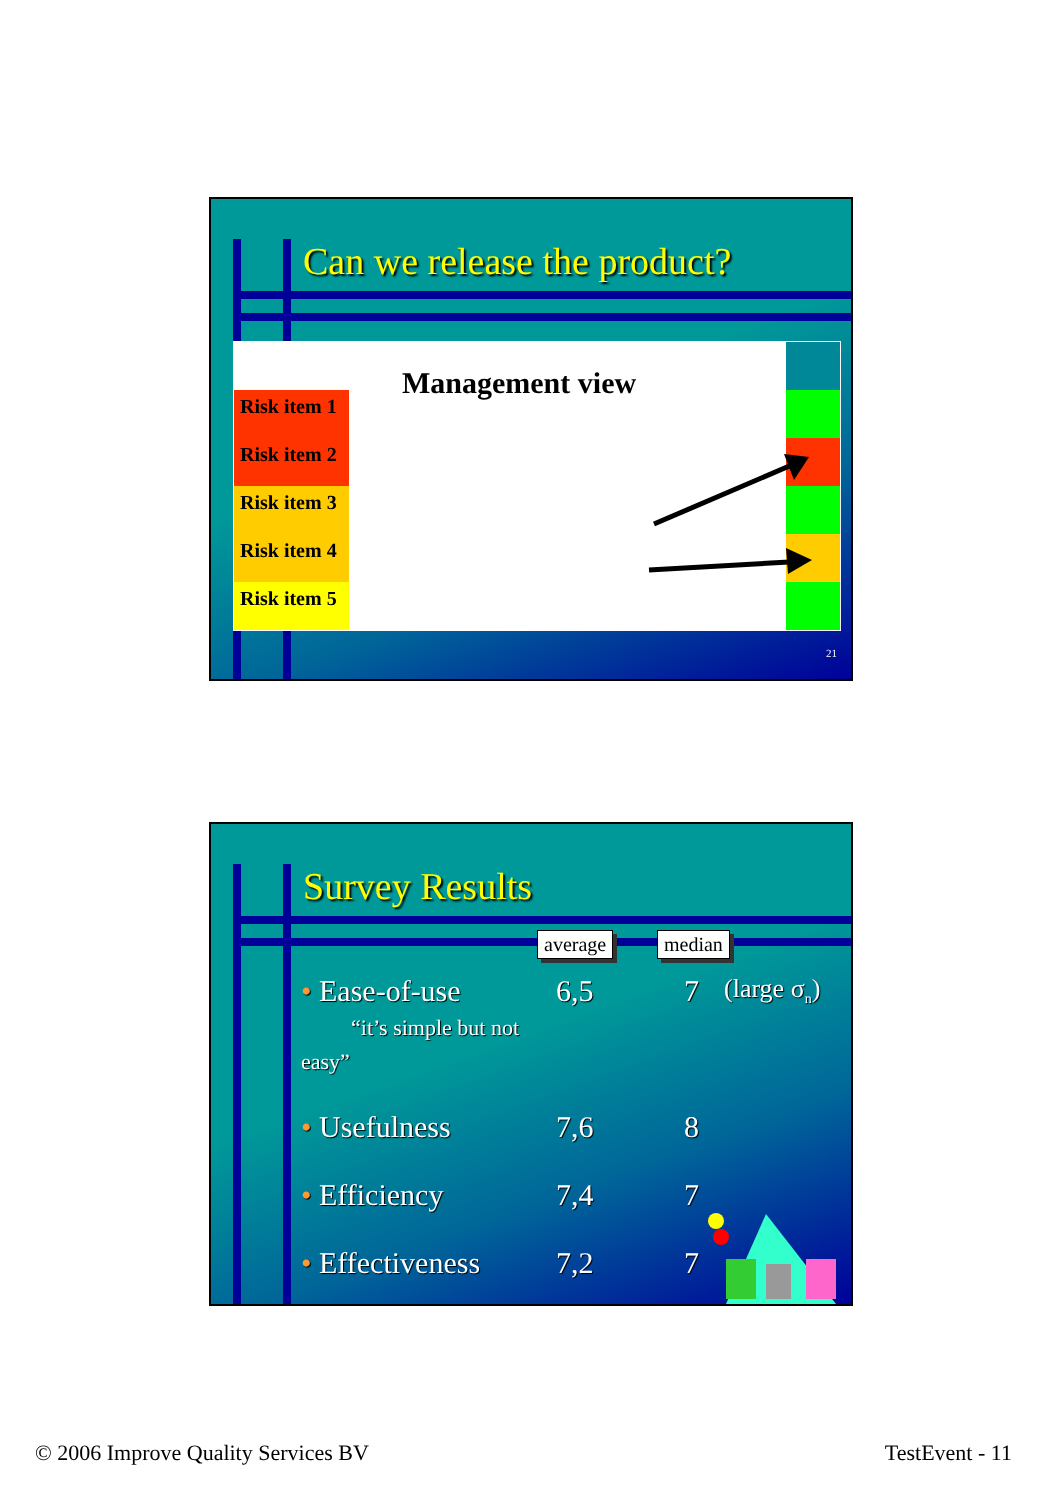Can we release the product?
Risk item 1
Risk item 2
Risk item 3
Risk item 4
Risk item 5
Management view
21
Survey Results
average median
| • Ease-of-use “it’s simple but not easy” | 6,5 | 7 | (large σ<sub>n</sub>) |
| • Usefulness | 7,6 | 8 | |
| • Efficiency | 7,4 | 7 | |
| • Effectiveness | 7,2 | 7 | |
© 2006 Improve Quality Services BV
TestEvent - 11